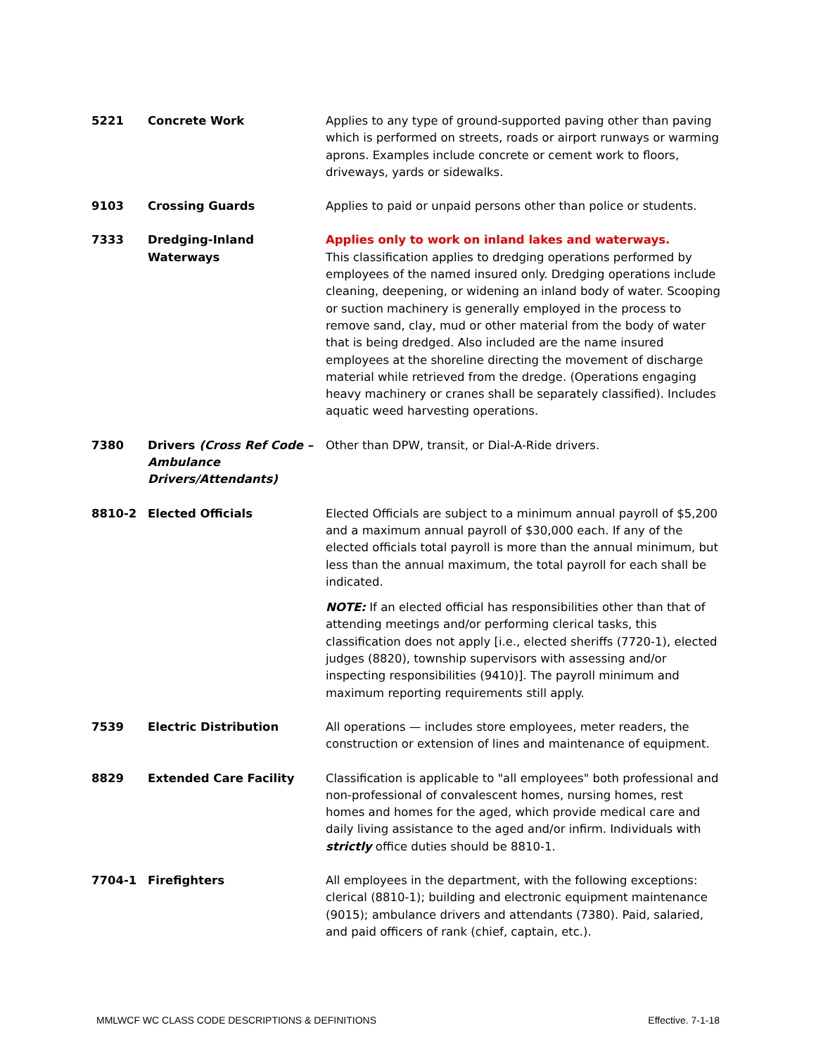| 5221 | Concrete Work | Applies to any type of ground-supported paving other than paving which is performed on streets, roads or airport runways or warming aprons. Examples include concrete or cement work to floors, driveways, yards or sidewalks. |
| 9103 | Crossing Guards | Applies to paid or unpaid persons other than police or students. |
| 7333 | Dredging-Inland Waterways | Applies only to work on inland lakes and waterways. This classification applies to dredging operations performed by employees of the named insured only. Dredging operations include cleaning, deepening, or widening an inland body of water. Scooping or suction machinery is generally employed in the process to remove sand, clay, mud or other material from the body of water that is being dredged. Also included are the name insured employees at the shoreline directing the movement of discharge material while retrieved from the dredge. (Operations engaging heavy machinery or cranes shall be separately classified). Includes aquatic weed harvesting operations. |
| 7380 | Drivers (Cross Ref Code – Ambulance Drivers/Attendants) | Other than DPW, transit, or Dial-A-Ride drivers. |
| 8810-2 | Elected Officials | Elected Officials are subject to a minimum annual payroll of $5,200 and a maximum annual payroll of $30,000 each. If any of the elected officials total payroll is more than the annual minimum, but less than the annual maximum, the total payroll for each shall be indicated. NOTE: If an elected official has responsibilities other than that of attending meetings and/or performing clerical tasks, this classification does not apply [i.e., elected sheriffs (7720-1), elected judges (8820), township supervisors with assessing and/or inspecting responsibilities (9410)]. The payroll minimum and maximum reporting requirements still apply. |
| 7539 | Electric Distribution | All operations — includes store employees, meter readers, the construction or extension of lines and maintenance of equipment. |
| 8829 | Extended Care Facility | Classification is applicable to "all employees" both professional and non-professional of convalescent homes, nursing homes, rest homes and homes for the aged, which provide medical care and daily living assistance to the aged and/or infirm. Individuals with strictly office duties should be 8810-1. |
| 7704-1 | Firefighters | All employees in the department, with the following exceptions: clerical (8810-1); building and electronic equipment maintenance (9015); ambulance drivers and attendants (7380). Paid, salaried, and paid officers of rank (chief, captain, etc.). |
MMLWCF WC CLASS CODE DESCRIPTIONS & DEFINITIONS Effective. 7-1-18